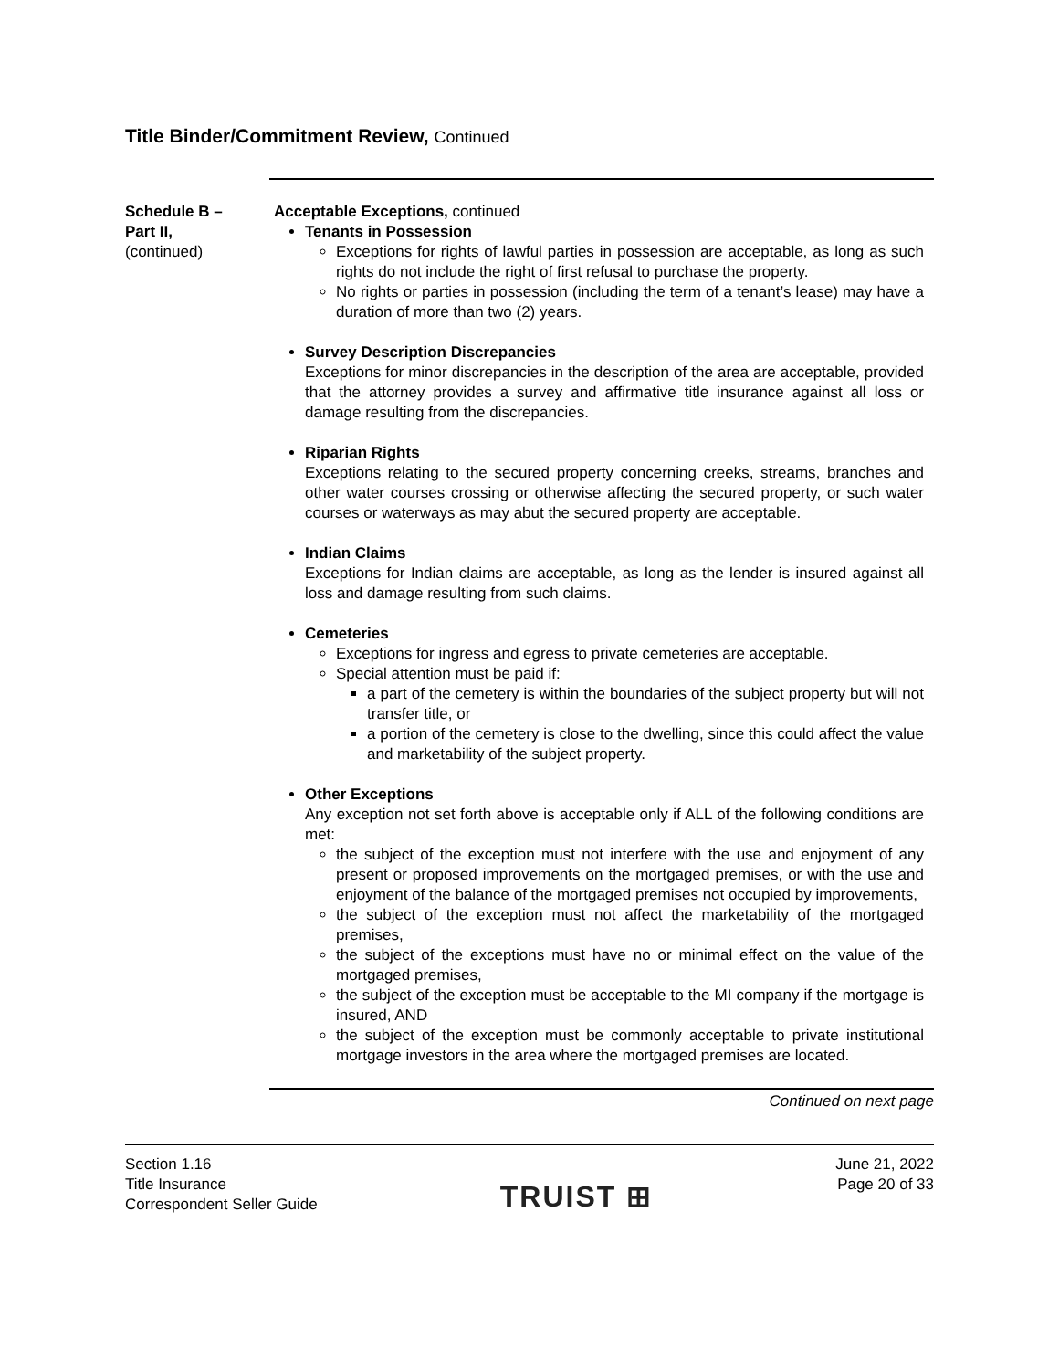Title Binder/Commitment Review, Continued
Schedule B –
Part II,
(continued)
Acceptable Exceptions, continued
Tenants in Possession
Exceptions for rights of lawful parties in possession are acceptable, as long as such rights do not include the right of first refusal to purchase the property.
No rights or parties in possession (including the term of a tenant’s lease) may have a duration of more than two (2) years.
Survey Description Discrepancies
Exceptions for minor discrepancies in the description of the area are acceptable, provided that the attorney provides a survey and affirmative title insurance against all loss or damage resulting from the discrepancies.
Riparian Rights
Exceptions relating to the secured property concerning creeks, streams, branches and other water courses crossing or otherwise affecting the secured property, or such water courses or waterways as may abut the secured property are acceptable.
Indian Claims
Exceptions for Indian claims are acceptable, as long as the lender is insured against all loss and damage resulting from such claims.
Cemeteries
Exceptions for ingress and egress to private cemeteries are acceptable.
Special attention must be paid if:
a part of the cemetery is within the boundaries of the subject property but will not transfer title, or
a portion of the cemetery is close to the dwelling, since this could affect the value and marketability of the subject property.
Other Exceptions
Any exception not set forth above is acceptable only if ALL of the following conditions are met:
the subject of the exception must not interfere with the use and enjoyment of any present or proposed improvements on the mortgaged premises, or with the use and enjoyment of the balance of the mortgaged premises not occupied by improvements,
the subject of the exception must not affect the marketability of the mortgaged premises,
the subject of the exceptions must have no or minimal effect on the value of the mortgaged premises,
the subject of the exception must be acceptable to the MI company if the mortgage is insured, AND
the subject of the exception must be commonly acceptable to private institutional mortgage investors in the area where the mortgaged premises are located.
Continued on next page
Section 1.16
Title Insurance
Correspondent Seller Guide
TRUIST ⊞
June 21, 2022
Page 20 of 33